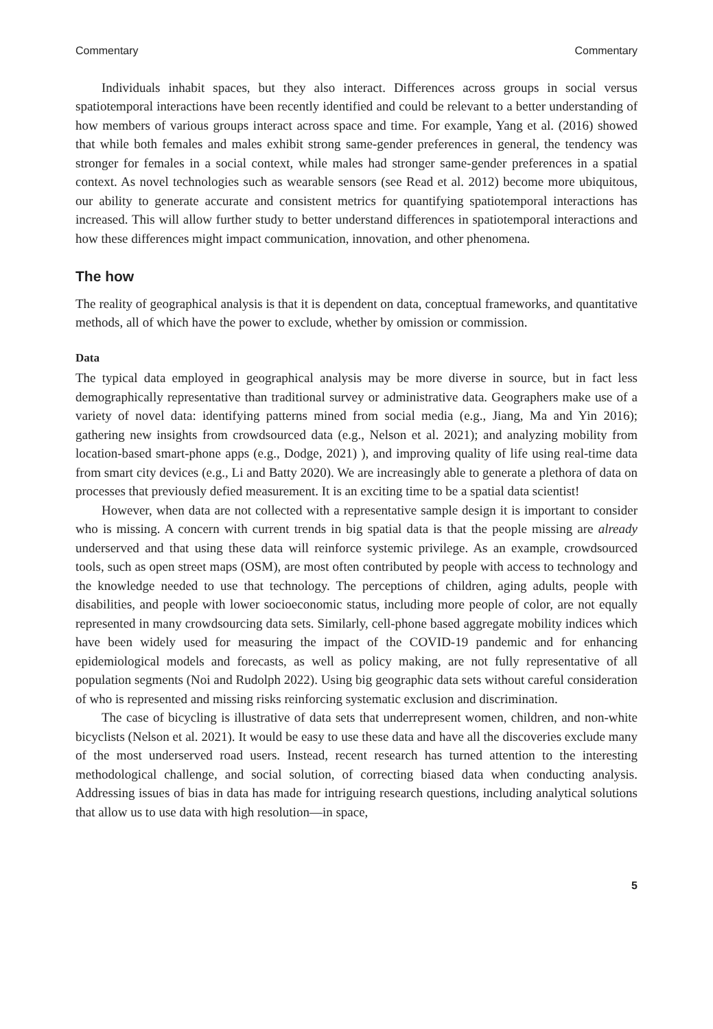Commentary Commentary
Individuals inhabit spaces, but they also interact. Differences across groups in social versus spatiotemporal interactions have been recently identified and could be relevant to a better understanding of how members of various groups interact across space and time. For example, Yang et al. (2016) showed that while both females and males exhibit strong same-gender preferences in general, the tendency was stronger for females in a social context, while males had stronger same-gender preferences in a spatial context. As novel technologies such as wearable sensors (see Read et al. 2012) become more ubiquitous, our ability to generate accurate and consistent metrics for quantifying spatiotemporal interactions has increased. This will allow further study to better understand differences in spatiotemporal interactions and how these differences might impact communication, innovation, and other phenomena.
The how
The reality of geographical analysis is that it is dependent on data, conceptual frameworks, and quantitative methods, all of which have the power to exclude, whether by omission or commission.
Data
The typical data employed in geographical analysis may be more diverse in source, but in fact less demographically representative than traditional survey or administrative data. Geographers make use of a variety of novel data: identifying patterns mined from social media (e.g., Jiang, Ma and Yin 2016); gathering new insights from crowdsourced data (e.g., Nelson et al. 2021); and analyzing mobility from location-based smart-phone apps (e.g., Dodge, 2021) ), and improving quality of life using real-time data from smart city devices (e.g., Li and Batty 2020). We are increasingly able to generate a plethora of data on processes that previously defied measurement. It is an exciting time to be a spatial data scientist!
However, when data are not collected with a representative sample design it is important to consider who is missing. A concern with current trends in big spatial data is that the people missing are already underserved and that using these data will reinforce systemic privilege. As an example, crowdsourced tools, such as open street maps (OSM), are most often contributed by people with access to technology and the knowledge needed to use that technology. The perceptions of children, aging adults, people with disabilities, and people with lower socioeconomic status, including more people of color, are not equally represented in many crowdsourcing data sets. Similarly, cell-phone based aggregate mobility indices which have been widely used for measuring the impact of the COVID-19 pandemic and for enhancing epidemiological models and forecasts, as well as policy making, are not fully representative of all population segments (Noi and Rudolph 2022). Using big geographic data sets without careful consideration of who is represented and missing risks reinforcing systematic exclusion and discrimination.
The case of bicycling is illustrative of data sets that underrepresent women, children, and non-white bicyclists (Nelson et al. 2021). It would be easy to use these data and have all the discoveries exclude many of the most underserved road users. Instead, recent research has turned attention to the interesting methodological challenge, and social solution, of correcting biased data when conducting analysis. Addressing issues of bias in data has made for intriguing research questions, including analytical solutions that allow us to use data with high resolution—in space,
5